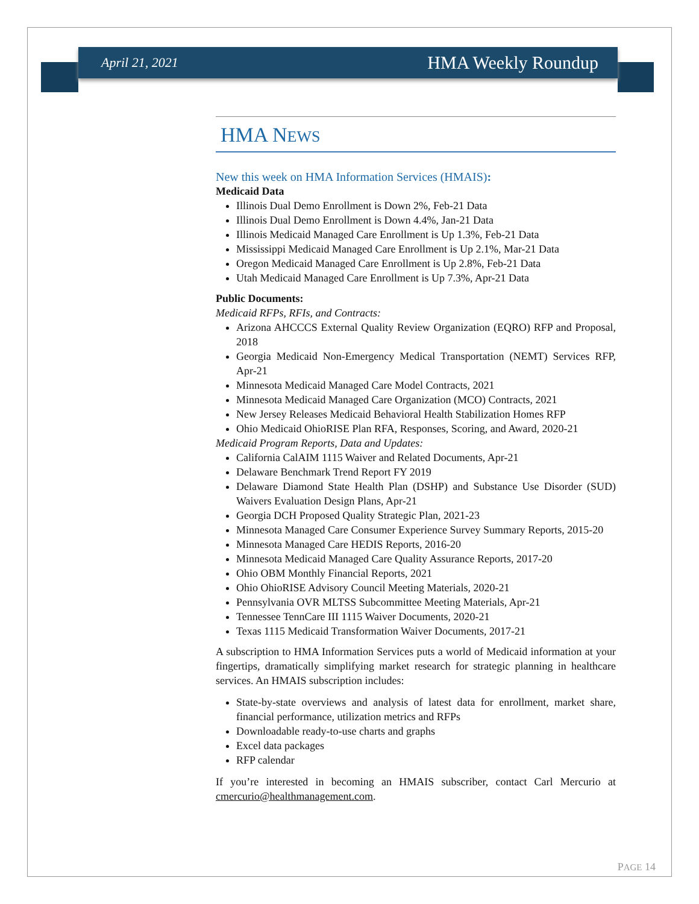April 21, 2021 HMA Weekly Roundup
HMA NEWS
New this week on HMA Information Services (HMAIS):
Medicaid Data
Illinois Dual Demo Enrollment is Down 2%, Feb-21 Data
Illinois Dual Demo Enrollment is Down 4.4%, Jan-21 Data
Illinois Medicaid Managed Care Enrollment is Up 1.3%, Feb-21 Data
Mississippi Medicaid Managed Care Enrollment is Up 2.1%, Mar-21 Data
Oregon Medicaid Managed Care Enrollment is Up 2.8%, Feb-21 Data
Utah Medicaid Managed Care Enrollment is Up 7.3%, Apr-21 Data
Public Documents:
Medicaid RFPs, RFIs, and Contracts:
Arizona AHCCCS External Quality Review Organization (EQRO) RFP and Proposal, 2018
Georgia Medicaid Non-Emergency Medical Transportation (NEMT) Services RFP, Apr-21
Minnesota Medicaid Managed Care Model Contracts, 2021
Minnesota Medicaid Managed Care Organization (MCO) Contracts, 2021
New Jersey Releases Medicaid Behavioral Health Stabilization Homes RFP
Ohio Medicaid OhioRISE Plan RFA, Responses, Scoring, and Award, 2020-21
Medicaid Program Reports, Data and Updates:
California CalAIM 1115 Waiver and Related Documents, Apr-21
Delaware Benchmark Trend Report FY 2019
Delaware Diamond State Health Plan (DSHP) and Substance Use Disorder (SUD) Waivers Evaluation Design Plans, Apr-21
Georgia DCH Proposed Quality Strategic Plan, 2021-23
Minnesota Managed Care Consumer Experience Survey Summary Reports, 2015-20
Minnesota Managed Care HEDIS Reports, 2016-20
Minnesota Medicaid Managed Care Quality Assurance Reports, 2017-20
Ohio OBM Monthly Financial Reports, 2021
Ohio OhioRISE Advisory Council Meeting Materials, 2020-21
Pennsylvania OVR MLTSS Subcommittee Meeting Materials, Apr-21
Tennessee TennCare III 1115 Waiver Documents, 2020-21
Texas 1115 Medicaid Transformation Waiver Documents, 2017-21
A subscription to HMA Information Services puts a world of Medicaid information at your fingertips, dramatically simplifying market research for strategic planning in healthcare services. An HMAIS subscription includes:
State-by-state overviews and analysis of latest data for enrollment, market share, financial performance, utilization metrics and RFPs
Downloadable ready-to-use charts and graphs
Excel data packages
RFP calendar
If you’re interested in becoming an HMAIS subscriber, contact Carl Mercurio at cmercurio@healthmanagement.com.
PAGE 14